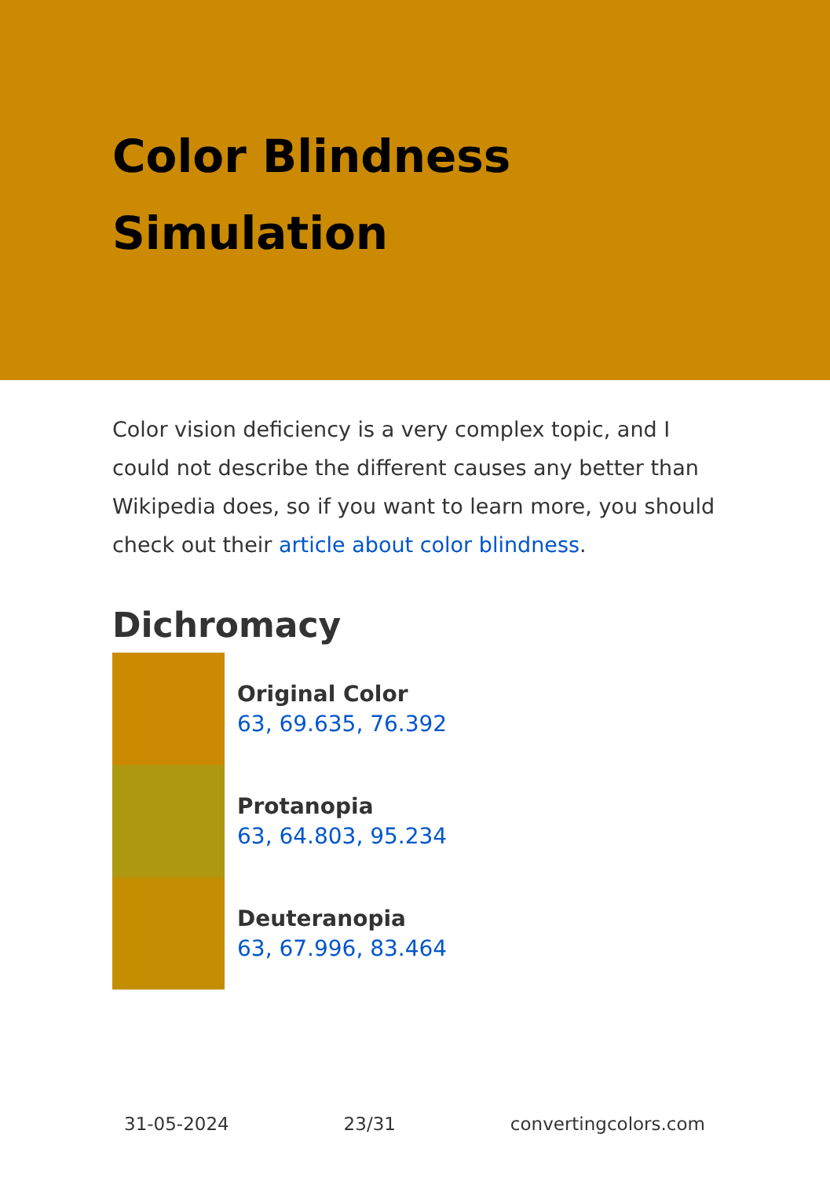Color Blindness
Simulation
Color vision deficiency is a very complex topic, and I could not describe the different causes any better than Wikipedia does, so if you want to learn more, you should check out their article about color blindness.
Dichromacy
Original Color
63, 69.635, 76.392
Protanopia
63, 64.803, 95.234
Deuteranopia
63, 67.996, 83.464
31-05-2024 23/31 convertingcolors.com